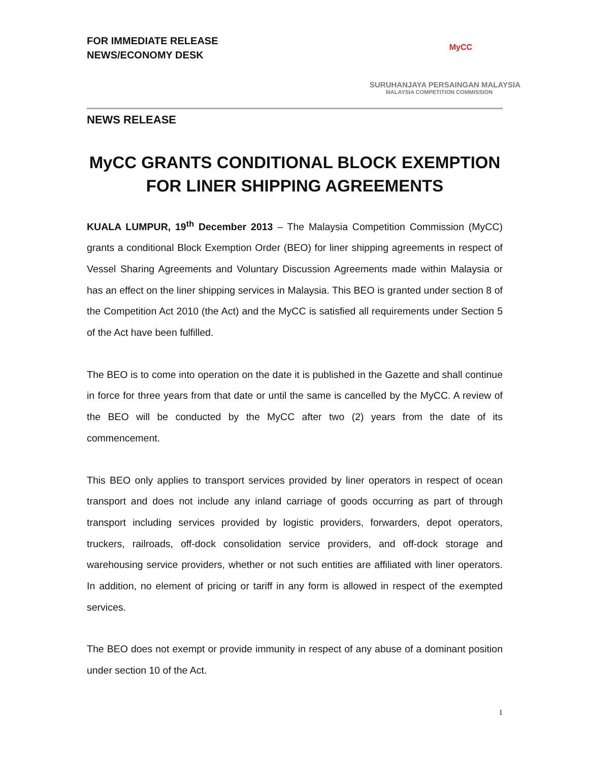FOR IMMEDIATE RELEASE
NEWS/ECONOMY DESK
MyCC
SURUHANJAYA PERSAINGAN MALAYSIA
MALAYSIA COMPETITION COMMISSION
NEWS RELEASE
MyCC GRANTS CONDITIONAL BLOCK EXEMPTION
FOR LINER SHIPPING AGREEMENTS
KUALA LUMPUR, 19<sup>th</sup> December 2013 – The Malaysia Competition Commission (MyCC) grants a conditional Block Exemption Order (BEO) for liner shipping agreements in respect of Vessel Sharing Agreements and Voluntary Discussion Agreements made within Malaysia or has an effect on the liner shipping services in Malaysia. This BEO is granted under section 8 of the Competition Act 2010 (the Act) and the MyCC is satisfied all requirements under Section 5 of the Act have been fulfilled.
The BEO is to come into operation on the date it is published in the Gazette and shall continue in force for three years from that date or until the same is cancelled by the MyCC. A review of the BEO will be conducted by the MyCC after two (2) years from the date of its commencement.
This BEO only applies to transport services provided by liner operators in respect of ocean transport and does not include any inland carriage of goods occurring as part of through transport including services provided by logistic providers, forwarders, depot operators, truckers, railroads, off-dock consolidation service providers, and off-dock storage and warehousing service providers, whether or not such entities are affiliated with liner operators. In addition, no element of pricing or tariff in any form is allowed in respect of the exempted services.
The BEO does not exempt or provide immunity in respect of any abuse of a dominant position under section 10 of the Act.
1